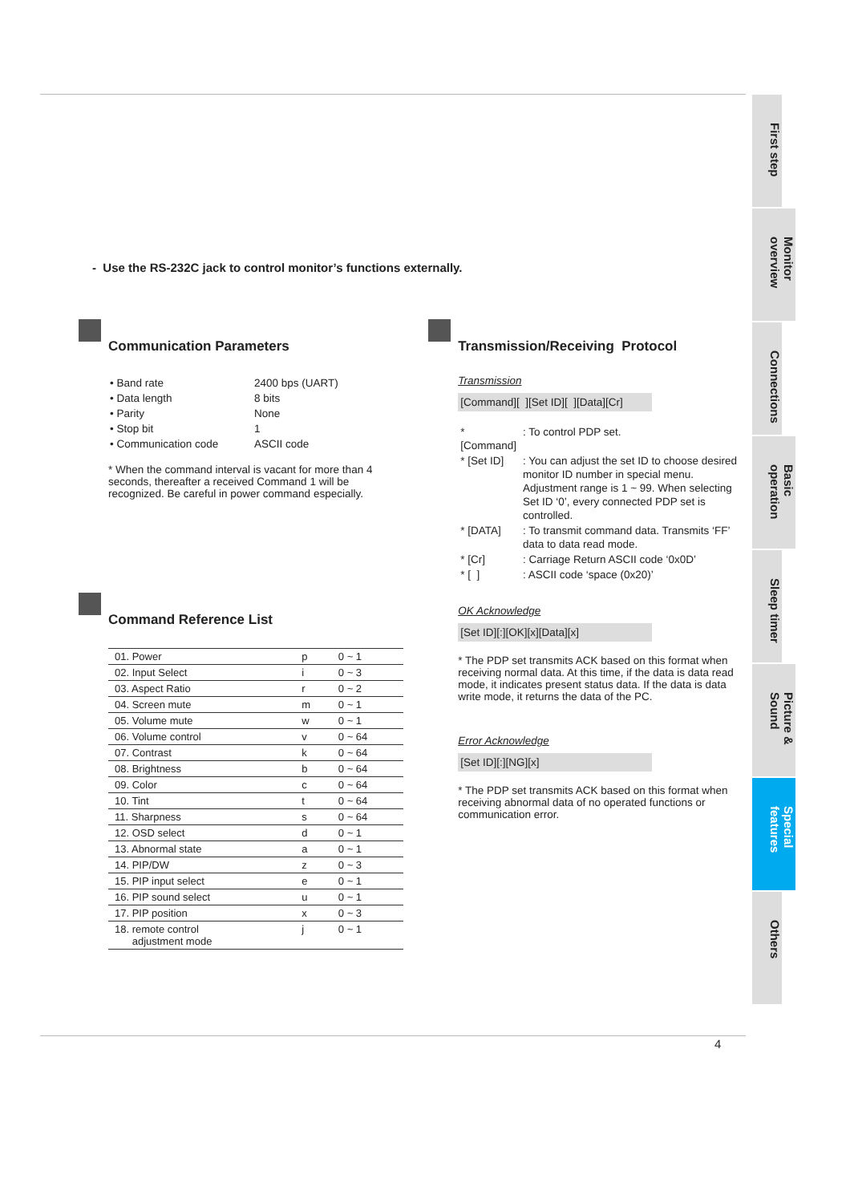- Use the RS-232C jack to control monitor’s functions externally.
Communication Parameters
| • Band rate | 2400 bps (UART) |
| • Data length | 8 bits |
| • Parity | None |
| • Stop bit | 1 |
| • Communication code | ASCII code |
* When the command interval is vacant for more than 4 seconds, thereafter a received Command 1 will be recognized. Be careful in power command especially.
Command Reference List
| 01. Power | p | 0 ~ 1 |
| 02. Input Select | i | 0 ~ 3 |
| 03. Aspect Ratio | r | 0 ~ 2 |
| 04. Screen mute | m | 0 ~ 1 |
| 05. Volume mute | w | 0 ~ 1 |
| 06. Volume control | v | 0 ~ 64 |
| 07. Contrast | k | 0 ~ 64 |
| 08. Brightness | b | 0 ~ 64 |
| 09. Color | c | 0 ~ 64 |
| 10. Tint | t | 0 ~ 64 |
| 11. Sharpness | s | 0 ~ 64 |
| 12. OSD select | d | 0 ~ 1 |
| 13. Abnormal state | a | 0 ~ 1 |
| 14. PIP/DW | z | 0 ~ 3 |
| 15. PIP input select | e | 0 ~ 1 |
| 16. PIP sound select | u | 0 ~ 1 |
| 17. PIP position | x | 0 ~ 3 |
| 18. remote control adjustment mode | j | 0 ~ 1 |
Transmission/Receiving Protocol
Transmission
[Command][ ][Set ID][ ][Data][Cr]
| * [Command] | : To control PDP set. |
| * [Set ID] | : You can adjust the set ID to choose desired monitor ID number in special menu. Adjustment range is 1 ~ 99. When selecting Set ID ‘0’, every connected PDP set is controlled. |
| * [DATA] | : To transmit command data. Transmits ‘FF’ data to data read mode. |
| * [Cr] | : Carriage Return ASCII code ‘0x0D’ |
| * [ ] | : ASCII code ‘space (0x20)’ |
OK Acknowledge
[Set ID][:][OK][x][Data][x]
* The PDP set transmits ACK based on this format when receiving normal data. At this time, if the data is data read mode, it indicates present status data. If the data is data write mode, it returns the data of the PC.
Error Acknowledge
[Set ID][:][NG][x]
* The PDP set transmits ACK based on this format when receiving abnormal data of no operated functions or communication error.
First step
Monitor overview
Connections
Basic operation
Sleep timer
Picture & Sound
Special features
Others
4